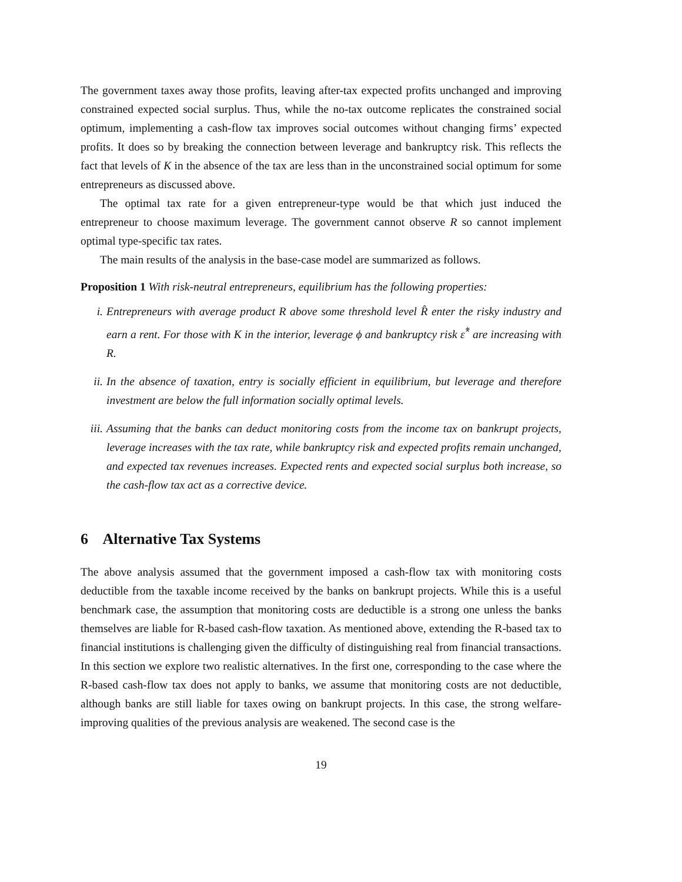The government taxes away those profits, leaving after-tax expected profits unchanged and improving constrained expected social surplus. Thus, while the no-tax outcome replicates the constrained social optimum, implementing a cash-flow tax improves social outcomes without changing firms’ expected profits. It does so by breaking the connection between leverage and bankruptcy risk. This reflects the fact that levels of K in the absence of the tax are less than in the unconstrained social optimum for some entrepreneurs as discussed above.
The optimal tax rate for a given entrepreneur-type would be that which just induced the entrepreneur to choose maximum leverage. The government cannot observe R so cannot implement optimal type-specific tax rates.
The main results of the analysis in the base-case model are summarized as follows.
Proposition 1 With risk-neutral entrepreneurs, equilibrium has the following properties:
i. Entrepreneurs with average product R above some threshold level R̂ enter the risky industry and earn a rent. For those with K in the interior, leverage ϕ and bankruptcy risk ε̂<sup>*</sup> are increasing with R.
ii. In the absence of taxation, entry is socially efficient in equilibrium, but leverage and therefore investment are below the full information socially optimal levels.
iii. Assuming that the banks can deduct monitoring costs from the income tax on bankrupt projects, leverage increases with the tax rate, while bankruptcy risk and expected profits remain unchanged, and expected tax revenues increases. Expected rents and expected social surplus both increase, so the cash-flow tax act as a corrective device.
6 Alternative Tax Systems
The above analysis assumed that the government imposed a cash-flow tax with monitoring costs deductible from the taxable income received by the banks on bankrupt projects. While this is a useful benchmark case, the assumption that monitoring costs are deductible is a strong one unless the banks themselves are liable for R-based cash-flow taxation. As mentioned above, extending the R-based tax to financial institutions is challenging given the difficulty of distinguishing real from financial transactions. In this section we explore two realistic alternatives. In the first one, corresponding to the case where the R-based cash-flow tax does not apply to banks, we assume that monitoring costs are not deductible, although banks are still liable for taxes owing on bankrupt projects. In this case, the strong welfare-improving qualities of the previous analysis are weakened. The second case is the
19